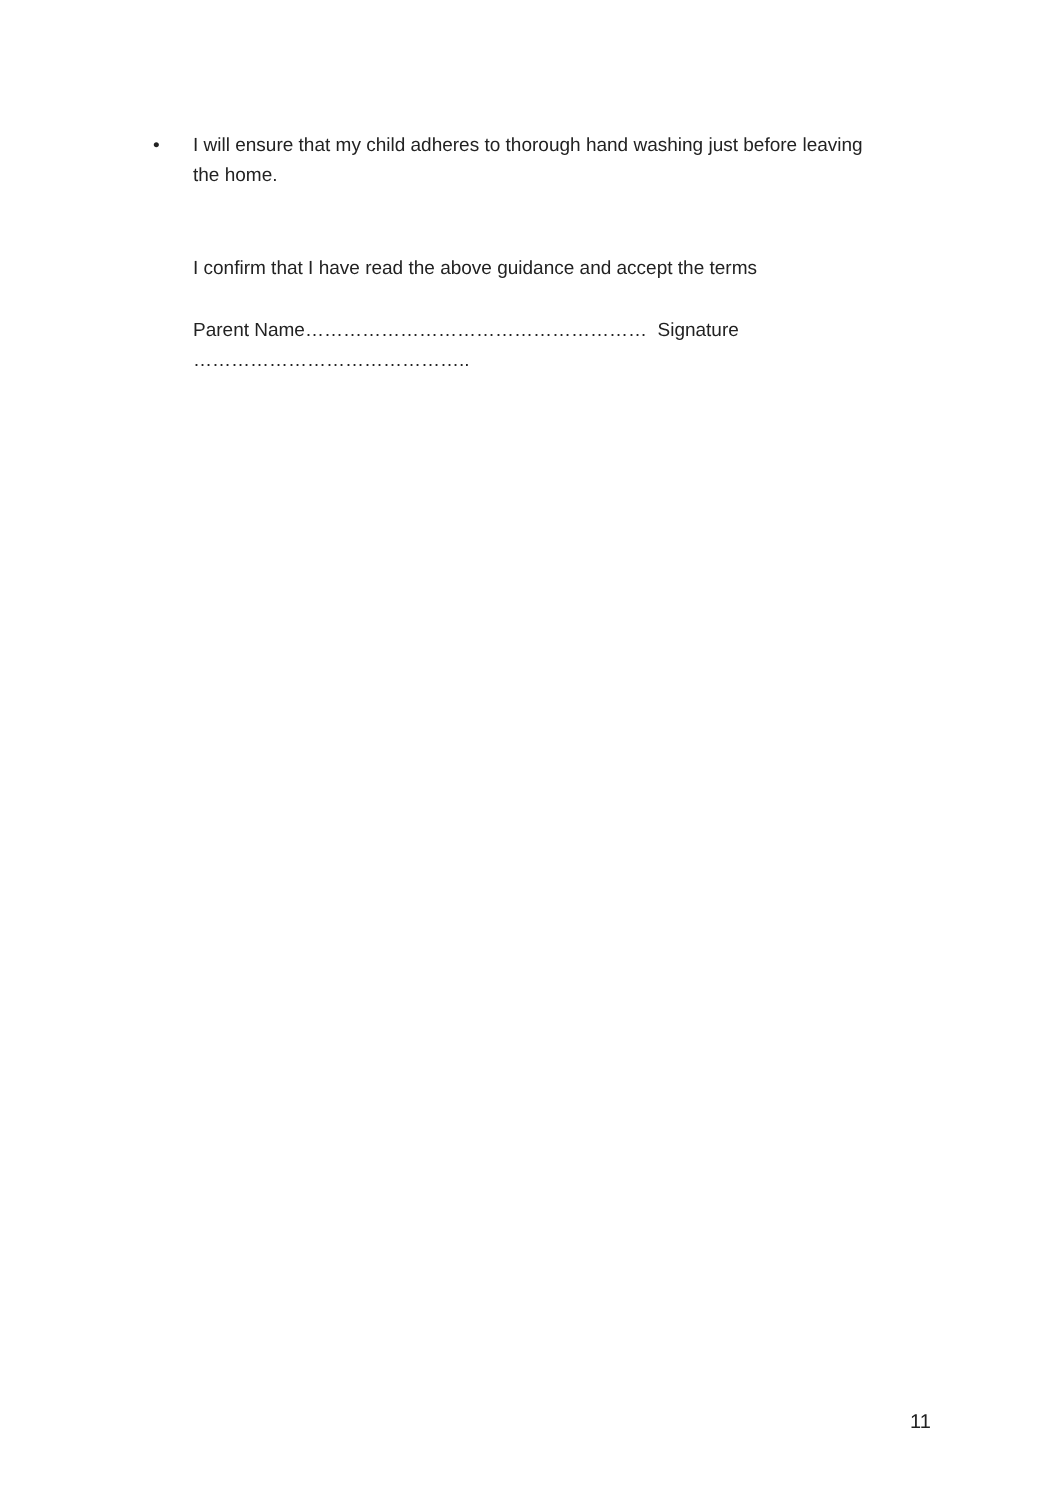• I will ensure that my child adheres to thorough hand washing just before leaving the home.
I confirm that I have read the above guidance and accept the terms
Parent Name……………………………………………… Signature
……………………………………..
11